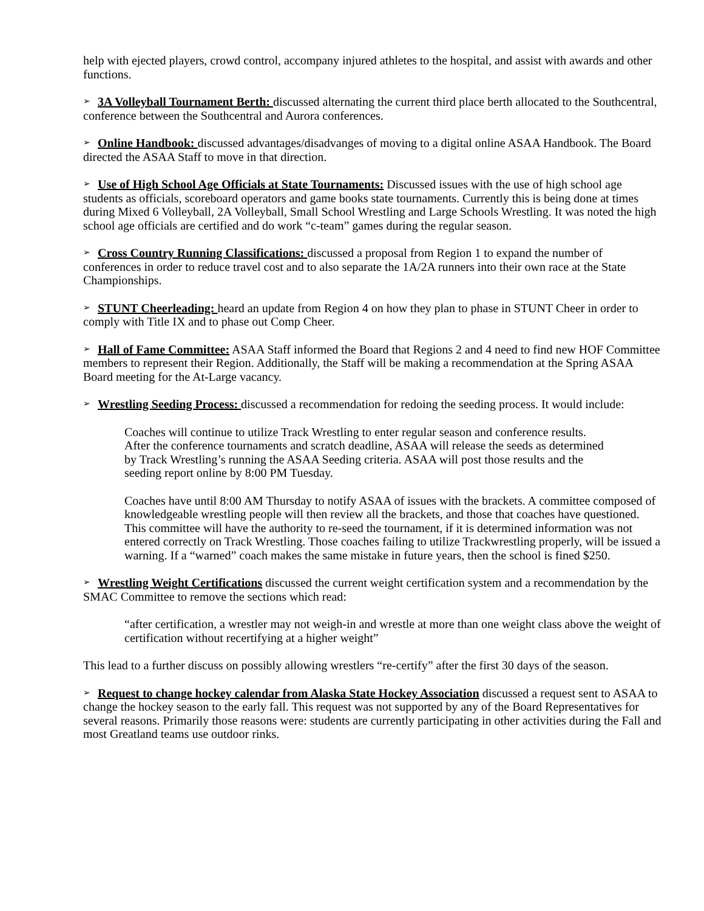help with ejected players, crowd control, accompany injured athletes to the hospital, and assist with awards and other functions.
➢ 3A Volleyball Tournament Berth: discussed alternating the current third place berth allocated to the Southcentral, conference between the Southcentral and Aurora conferences.
➢ Online Handbook: discussed advantages/disadvanges of moving to a digital online ASAA Handbook. The Board directed the ASAA Staff to move in that direction.
➢ Use of High School Age Officials at State Tournaments: Discussed issues with the use of high school age students as officials, scoreboard operators and game books state tournaments. Currently this is being done at times during Mixed 6 Volleyball, 2A Volleyball, Small School Wrestling and Large Schools Wrestling. It was noted the high school age officials are certified and do work “c-team” games during the regular season.
➢ Cross Country Running Classifications: discussed a proposal from Region 1 to expand the number of conferences in order to reduce travel cost and to also separate the 1A/2A runners into their own race at the State Championships.
➢ STUNT Cheerleading: heard an update from Region 4 on how they plan to phase in STUNT Cheer in order to comply with Title IX and to phase out Comp Cheer.
➢ Hall of Fame Committee: ASAA Staff informed the Board that Regions 2 and 4 need to find new HOF Committee members to represent their Region. Additionally, the Staff will be making a recommendation at the Spring ASAA Board meeting for the At-Large vacancy.
➢ Wrestling Seeding Process: discussed a recommendation for redoing the seeding process. It would include:
Coaches will continue to utilize Track Wrestling to enter regular season and conference results. After the conference tournaments and scratch deadline, ASAA will release the seeds as determined by Track Wrestling’s running the ASAA Seeding criteria. ASAA will post those results and the seeding report online by 8:00 PM Tuesday.
Coaches have until 8:00 AM Thursday to notify ASAA of issues with the brackets. A committee composed of knowledgeable wrestling people will then review all the brackets, and those that coaches have questioned. This committee will have the authority to re-seed the tournament, if it is determined information was not entered correctly on Track Wrestling. Those coaches failing to utilize Trackwrestling properly, will be issued a warning. If a “warned” coach makes the same mistake in future years, then the school is fined $250.
➢ Wrestling Weight Certifications discussed the current weight certification system and a recommendation by the SMAC Committee to remove the sections which read:
“after certification, a wrestler may not weigh-in and wrestle at more than one weight class above the weight of certification without recertifying at a higher weight”
This lead to a further discuss on possibly allowing wrestlers “re-certify” after the first 30 days of the season.
➢ Request to change hockey calendar from Alaska State Hockey Association discussed a request sent to ASAA to change the hockey season to the early fall. This request was not supported by any of the Board Representatives for several reasons. Primarily those reasons were: students are currently participating in other activities during the Fall and most Greatland teams use outdoor rinks.